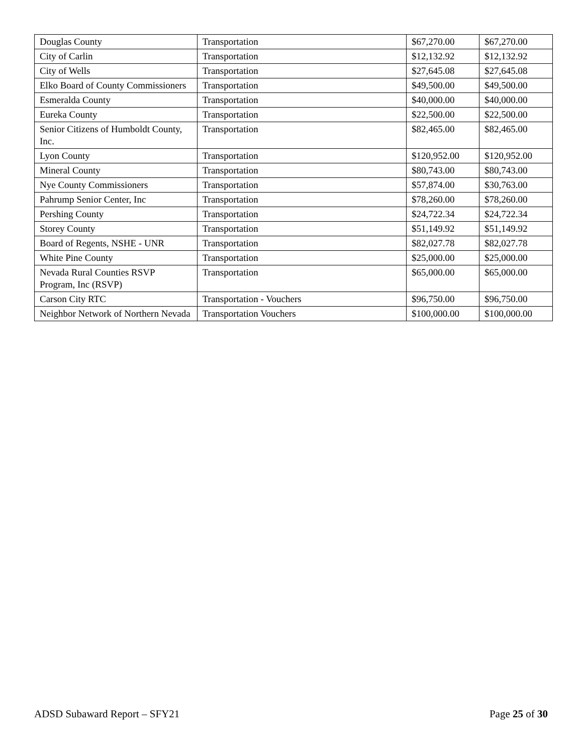| Douglas County | Transportation | $67,270.00 | $67,270.00 |
| City of Carlin | Transportation | $12,132.92 | $12,132.92 |
| City of Wells | Transportation | $27,645.08 | $27,645.08 |
| Elko Board of County Commissioners | Transportation | $49,500.00 | $49,500.00 |
| Esmeralda County | Transportation | $40,000.00 | $40,000.00 |
| Eureka County | Transportation | $22,500.00 | $22,500.00 |
| Senior Citizens of Humboldt County, Inc. | Transportation | $82,465.00 | $82,465.00 |
| Lyon County | Transportation | $120,952.00 | $120,952.00 |
| Mineral County | Transportation | $80,743.00 | $80,743.00 |
| Nye County Commissioners | Transportation | $57,874.00 | $30,763.00 |
| Pahrump Senior Center, Inc | Transportation | $78,260.00 | $78,260.00 |
| Pershing County | Transportation | $24,722.34 | $24,722.34 |
| Storey County | Transportation | $51,149.92 | $51,149.92 |
| Board of Regents, NSHE - UNR | Transportation | $82,027.78 | $82,027.78 |
| White Pine County | Transportation | $25,000.00 | $25,000.00 |
| Nevada Rural Counties RSVP Program, Inc (RSVP) | Transportation | $65,000.00 | $65,000.00 |
| Carson City RTC | Transportation - Vouchers | $96,750.00 | $96,750.00 |
| Neighbor Network of Northern Nevada | Transportation Vouchers | $100,000.00 | $100,000.00 |
ADSD Subaward Report – SFY21 Page 25 of 30